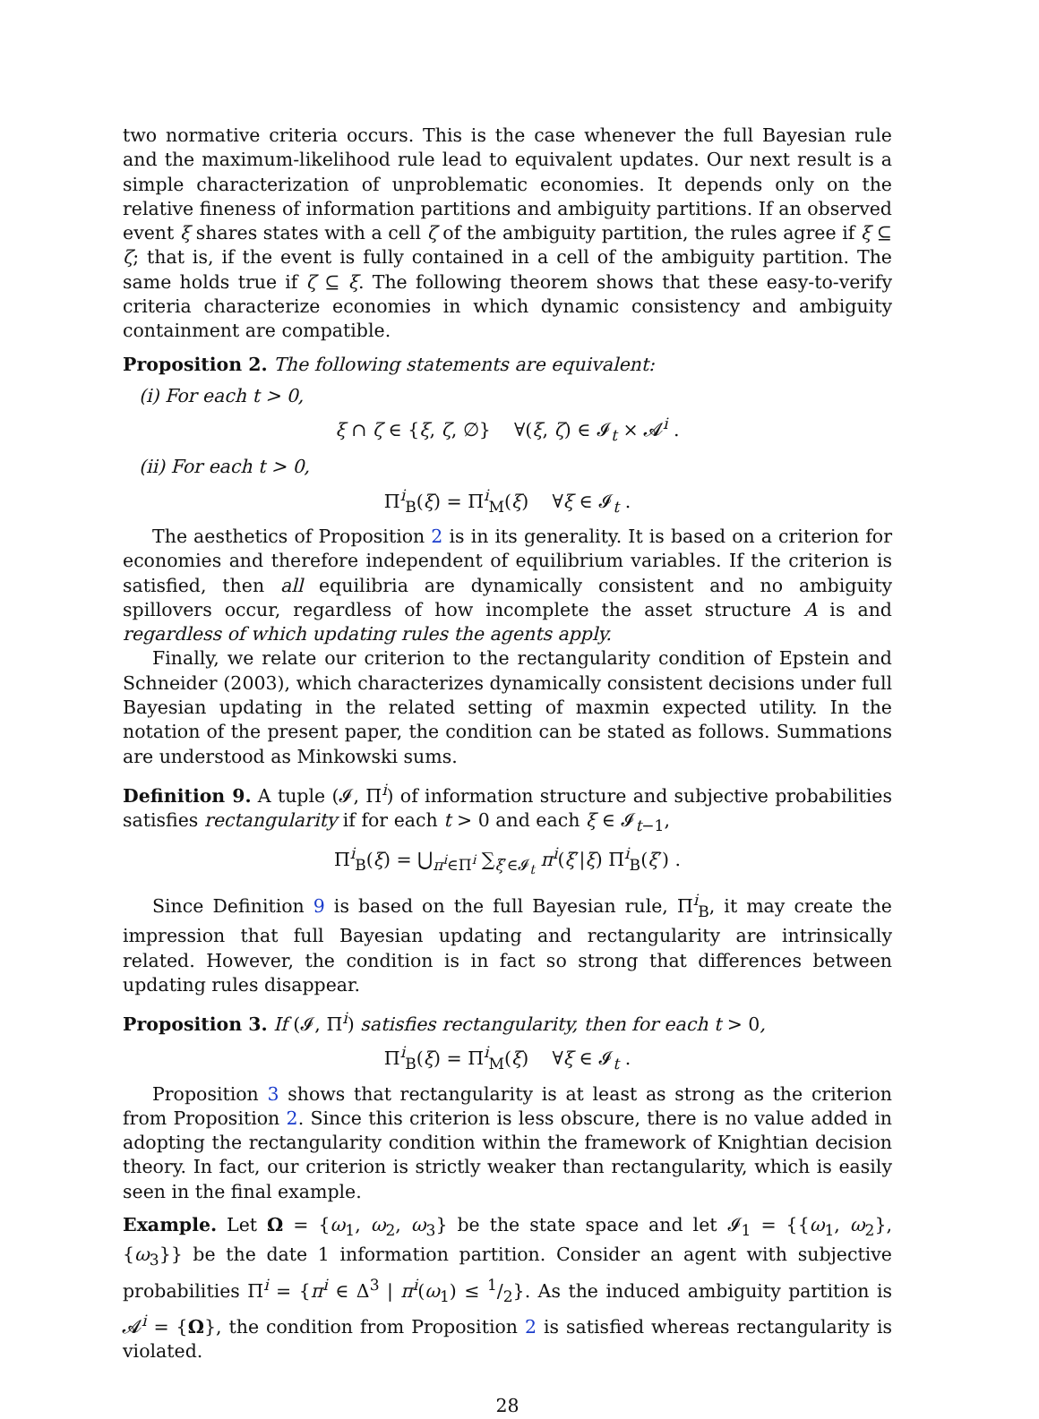two normative criteria occurs. This is the case whenever the full Bayesian rule and the maximum-likelihood rule lead to equivalent updates. Our next result is a simple characterization of unproblematic economies. It depends only on the relative fineness of information partitions and ambiguity partitions. If an observed event ξ shares states with a cell ζ of the ambiguity partition, the rules agree if ξ ⊆ ζ; that is, if the event is fully contained in a cell of the ambiguity partition. The same holds true if ζ ⊆ ξ. The following theorem shows that these easy-to-verify criteria characterize economies in which dynamic consistency and ambiguity containment are compatible.
Proposition 2. The following statements are equivalent:
(i) For each t > 0,
ξ ∩ ζ ∈ {ξ, ζ, ∅} ∀(ξ, ζ) ∈ 𝓘<sub>t</sub> × 𝓐<sup>i</sup> .
(ii) For each t > 0,
Π<sup>i</sup><sub>B</sub>(ξ) = Π<sup>i</sup><sub>M</sub>(ξ) ∀ξ ∈ 𝓘<sub>t</sub> .
The aesthetics of Proposition 2 is in its generality. It is based on a criterion for economies and therefore independent of equilibrium variables. If the criterion is satisfied, then all equilibria are dynamically consistent and no ambiguity spillovers occur, regardless of how incomplete the asset structure A is and regardless of which updating rules the agents apply.
Finally, we relate our criterion to the rectangularity condition of Epstein and Schneider (2003), which characterizes dynamically consistent decisions under full Bayesian updating in the related setting of maxmin expected utility. In the notation of the present paper, the condition can be stated as follows. Summations are understood as Minkowski sums.
Definition 9. A tuple (𝓘, Π<sup>i</sup>) of information structure and subjective probabilities satisfies rectangularity if for each t > 0 and each ξ ∈ 𝓘<sub>t−1</sub>,
Π<sup>i</sup><sub>B</sub>(ξ) = ⋃<sub>π<sup>i</sup>∈Π<sup>i</sup></sub> ∑<sub>ξ′∈𝓘<sub>t</sub></sub> π<sup>i</sup>(ξ′|ξ) Π<sup>i</sup><sub>B</sub>(ξ′) .
Since Definition 9 is based on the full Bayesian rule, Π<sup>i</sup><sub>B</sub>, it may create the impression that full Bayesian updating and rectangularity are intrinsically related. However, the condition is in fact so strong that differences between updating rules disappear.
Proposition 3. If (𝓘, Π<sup>i</sup>) satisfies rectangularity, then for each t > 0,
Π<sup>i</sup><sub>B</sub>(ξ) = Π<sup>i</sup><sub>M</sub>(ξ) ∀ξ ∈ 𝓘<sub>t</sub> .
Proposition 3 shows that rectangularity is at least as strong as the criterion from Proposition 2. Since this criterion is less obscure, there is no value added in adopting the rectangularity condition within the framework of Knightian decision theory. In fact, our criterion is strictly weaker than rectangularity, which is easily seen in the final example.
Example. Let Ω = {ω<sub>1</sub>, ω<sub>2</sub>, ω<sub>3</sub>} be the state space and let 𝓘<sub>1</sub> = {{ω<sub>1</sub>, ω<sub>2</sub>}, {ω<sub>3</sub>}} be the date 1 information partition. Consider an agent with subjective probabilities Π<sup>i</sup> = {π<sup>i</sup> ∈ Δ<sup>3</sup> | π<sup>i</sup>(ω<sub>1</sub>) ≤ 1/2}. As the induced ambiguity partition is 𝓐<sup>i</sup> = {Ω}, the condition from Proposition 2 is satisfied whereas rectangularity is violated.
28